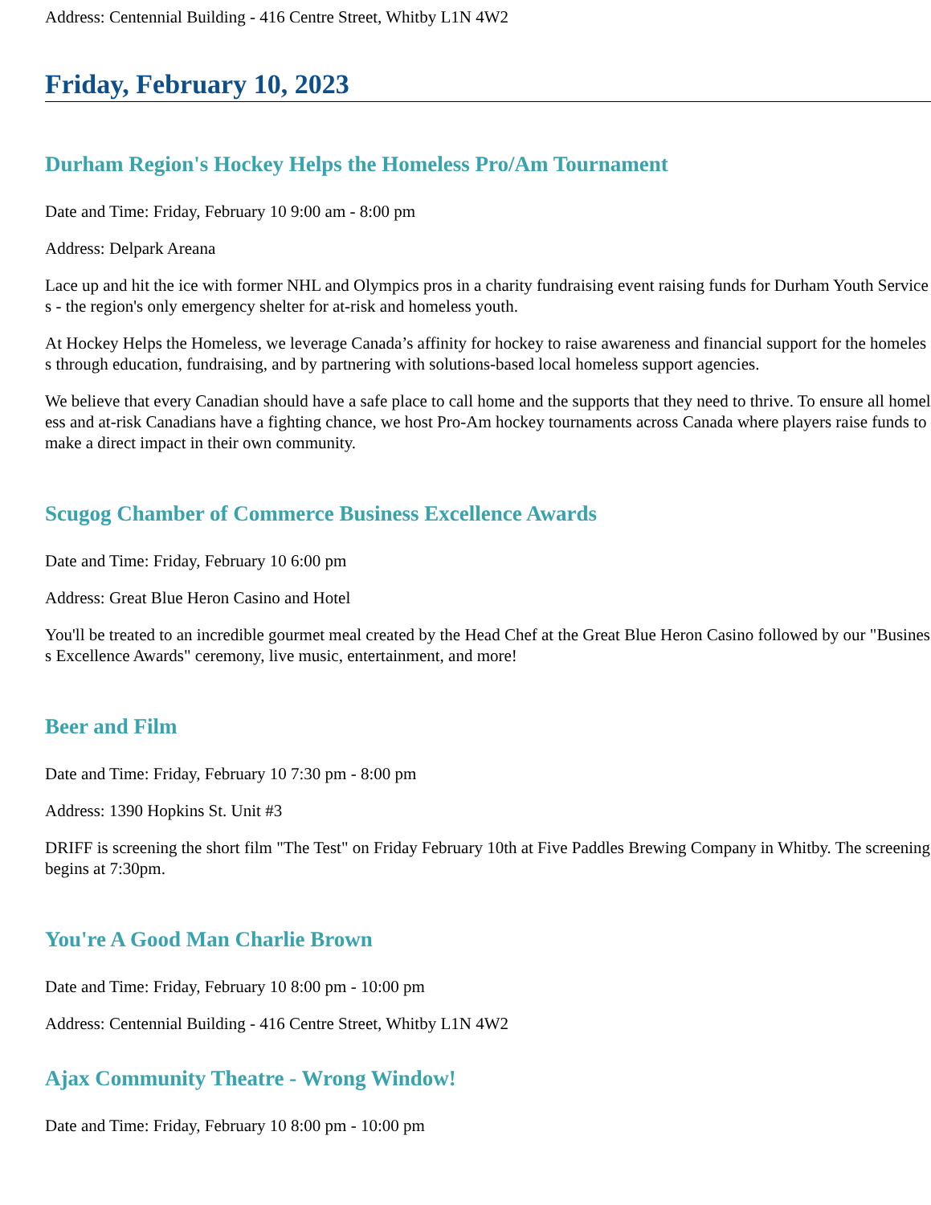Address: Centennial Building - 416 Centre Street, Whitby L1N 4W2
Friday, February 10, 2023
Durham Region's Hockey Helps the Homeless Pro/Am Tournament
Date and Time: Friday, February 10 9:00 am - 8:00 pm
Address: Delpark Areana
Lace up and hit the ice with former NHL and Olympics pros in a charity fundraising event raising funds for Durham Youth Services - the region's only emergency shelter for at-risk and homeless youth.
At Hockey Helps the Homeless, we leverage Canada’s affinity for hockey to raise awareness and financial support for the homeless through education, fundraising, and by partnering with solutions-based local homeless support agencies.
We believe that every Canadian should have a safe place to call home and the supports that they need to thrive. To ensure all homeless and at-risk Canadians have a fighting chance, we host Pro-Am hockey tournaments across Canada where players raise funds to make a direct impact in their own community.
Scugog Chamber of Commerce Business Excellence Awards
Date and Time: Friday, February 10 6:00 pm
Address: Great Blue Heron Casino and Hotel
You'll be treated to an incredible gourmet meal created by the Head Chef at the Great Blue Heron Casino followed by our "Business Excellence Awards" ceremony, live music, entertainment, and more!
Beer and Film
Date and Time: Friday, February 10 7:30 pm - 8:00 pm
Address: 1390 Hopkins St. Unit #3
DRIFF is screening the short film "The Test" on Friday February 10th at Five Paddles Brewing Company in Whitby. The screening begins at 7:30pm.
You're A Good Man Charlie Brown
Date and Time: Friday, February 10 8:00 pm - 10:00 pm
Address: Centennial Building - 416 Centre Street, Whitby L1N 4W2
Ajax Community Theatre - Wrong Window!
Date and Time: Friday, February 10 8:00 pm - 10:00 pm